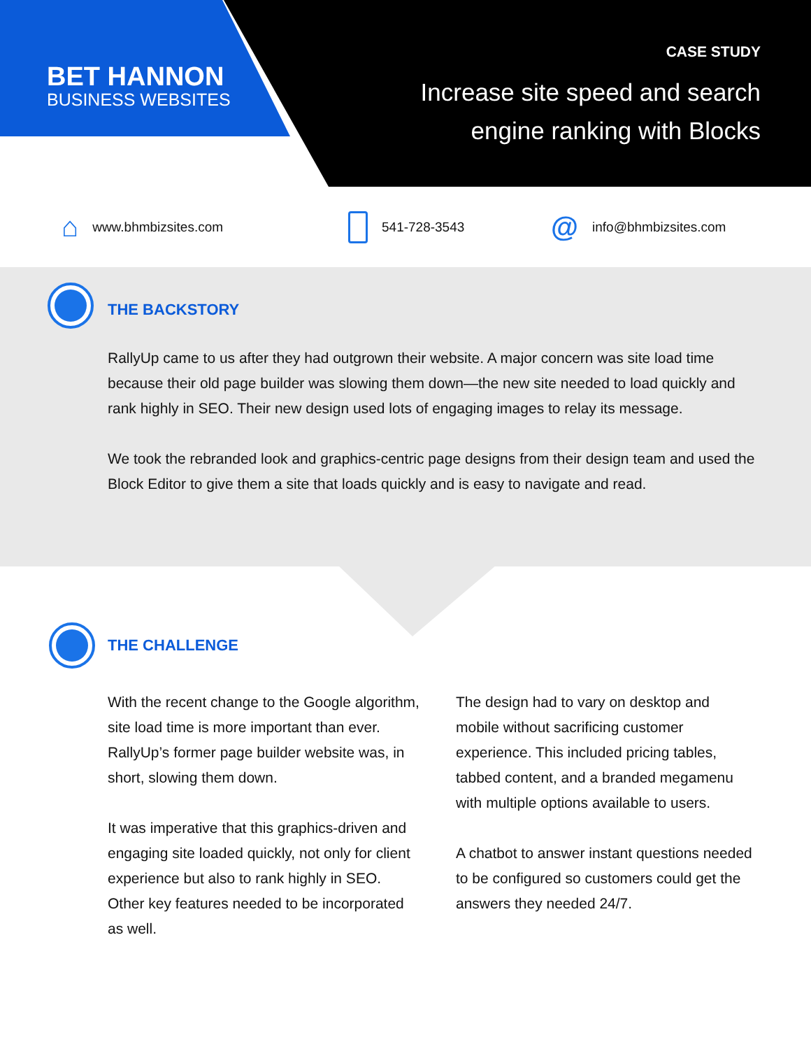BET HANNON
BUSINESS WEBSITES
CASE STUDY
Increase site speed and search
engine ranking with Blocks
⌂ www.bhmbizsites.com 541-728-3543
@ info@bhmbizsites.com
THE BACKSTORY
RallyUp came to us after they had outgrown their website. A major concern was site load time because their old page builder was slowing them down—the new site needed to load quickly and rank highly in SEO. Their new design used lots of engaging images to relay its message.
We took the rebranded look and graphics-centric page designs from their design team and used the Block Editor to give them a site that loads quickly and is easy to navigate and read.
THE CHALLENGE
With the recent change to the Google algorithm, site load time is more important than ever. RallyUp’s former page builder website was, in short, slowing them down.
It was imperative that this graphics-driven and engaging site loaded quickly, not only for client experience but also to rank highly in SEO. Other key features needed to be incorporated as well.
The design had to vary on desktop and mobile without sacrificing customer experience. This included pricing tables, tabbed content, and a branded megamenu with multiple options available to users.
A chatbot to answer instant questions needed to be configured so customers could get the answers they needed 24/7.